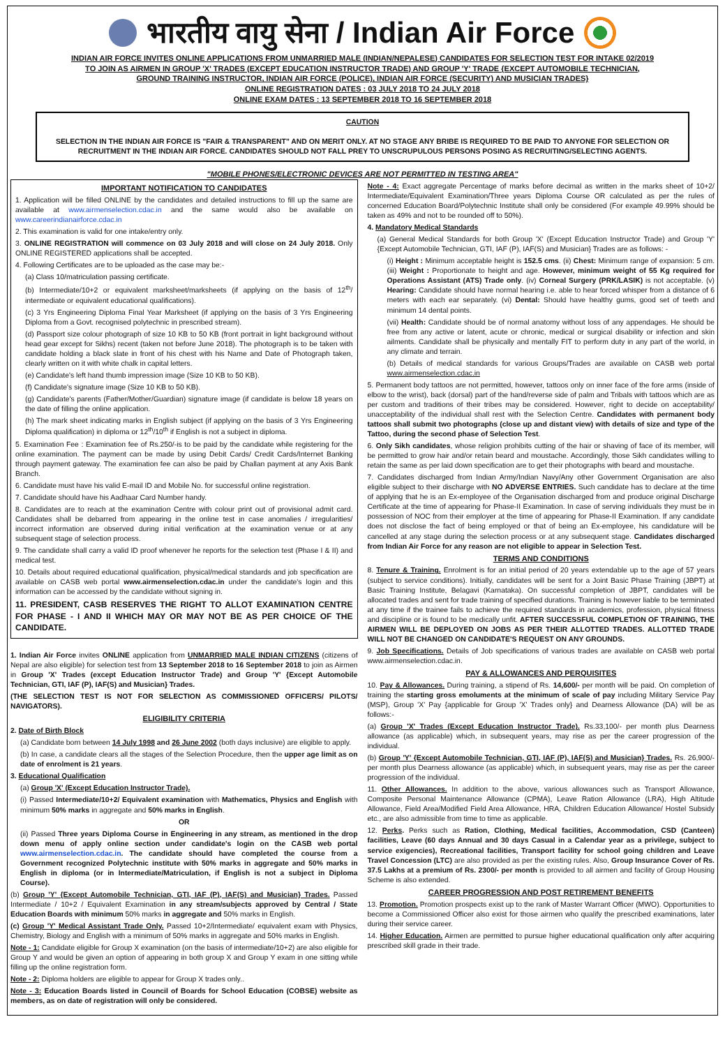भारतीय वायु सेना / Indian Air Force
INDIAN AIR FORCE INVITES ONLINE APPLICATIONS FROM UNMARRIED MALE (INDIAN/NEPALESE) CANDIDATES FOR SELECTION TEST FOR INTAKE 02/2019
TO JOIN AS AIRMEN IN GROUP 'X' TRADES (EXCEPT EDUCATION INSTRUCTOR TRADE) AND GROUP 'Y' TRADE {EXCEPT AUTOMOBILE TECHNICIAN,
GROUND TRAINING INSTRUCTOR, INDIAN AIR FORCE (POLICE), INDIAN AIR FORCE (SECURITY) AND MUSICIAN TRADES}
ONLINE REGISTRATION DATES : 03 JULY 2018 TO 24 JULY 2018
ONLINE EXAM DATES : 13 SEPTEMBER 2018 TO 16 SEPTEMBER 2018
CAUTION
SELECTION IN THE INDIAN AIR FORCE IS "FAIR & TRANSPARENT" AND ON MERIT ONLY. AT NO STAGE ANY BRIBE IS REQUIRED TO BE PAID TO ANYONE FOR SELECTION OR RECRUITMENT IN THE INDIAN AIR FORCE. CANDIDATES SHOULD NOT FALL PREY TO UNSCRUPULOUS PERSONS POSING AS RECRUITING/SELECTING AGENTS.
"MOBILE PHONES/ELECTRONIC DEVICES ARE NOT PERMITTED IN TESTING AREA"
IMPORTANT NOTIFICATION TO CANDIDATES
1. Application will be filled ONLINE by the candidates and detailed instructions to fill up the same are available at www.airmenselection.cdac.in and the same would also be available on www.careerindianairforce.cdac.in
2. This examination is valid for one intake/entry only.
3. ONLINE REGISTRATION will commence on 03 July 2018 and will close on 24 July 2018. Only ONLINE REGISTERED applications shall be accepted.
4. Following Certificates are to be uploaded as the case may be:-
(a) Class 10/matriculation passing certificate.
(b) Intermediate/10+2 or equivalent marksheet/marksheets (if applying on the basis of 12<sup>th</sup>/ intermediate or equivalent educational qualifications).
(c) 3 Yrs Engineering Diploma Final Year Marksheet (if applying on the basis of 3 Yrs Engineering Diploma from a Govt. recognised polytechnic in prescribed stream).
(d) Passport size colour photograph of size 10 KB to 50 KB (front portrait in light background without head gear except for Sikhs) recent (taken not before June 2018). The photograph is to be taken with candidate holding a black slate in front of his chest with his Name and Date of Photograph taken, clearly written on it with white chalk in capital letters.
(e) Candidate's left hand thumb impression image (Size 10 KB to 50 KB).
(f) Candidate's signature image (Size 10 KB to 50 KB).
(g) Candidate's parents (Father/Mother/Guardian) signature image (if candidate is below 18 years on the date of filling the online application.
(h) The mark sheet indicating marks in English subject (if applying on the basis of 3 Yrs Engineering Diploma qualification) in diploma or 12<sup>th</sup>/10<sup>th</sup> if English is not a subject in diploma.
5. Examination Fee : Examination fee of Rs.250/-is to be paid by the candidate while registering for the online examination. The payment can be made by using Debit Cards/ Credit Cards/Internet Banking through payment gateway. The examination fee can also be paid by Challan payment at any Axis Bank Branch.
6. Candidate must have his valid E-mail ID and Mobile No. for successful online registration.
7. Candidate should have his Aadhaar Card Number handy.
8. Candidates are to reach at the examination Centre with colour print out of provisional admit card. Candidates shall be debarred from appearing in the online test in case anomalies / irregularities/ incorrect information are observed during initial verification at the examination venue or at any subsequent stage of selection process.
9. The candidate shall carry a valid ID proof whenever he reports for the selection test (Phase I & II) and medical test.
10. Details about required educational qualification, physical/medical standards and job specification are available on CASB web portal www.airmenselection.cdac.in under the candidate's login and this information can be accessed by the candidate without signing in.
11. PRESIDENT, CASB RESERVES THE RIGHT TO ALLOT EXAMINATION CENTRE FOR PHASE - I AND II WHICH MAY OR MAY NOT BE AS PER CHOICE OF THE CANDIDATE.
1. Indian Air Force invites ONLINE application from UNMARRIED MALE INDIAN CITIZENS (citizens of Nepal are also eligible) for selection test from 13 September 2018 to 16 September 2018 to join as Airmen in Group 'X' Trades (except Education Instructor Trade) and Group 'Y' {Except Automobile Technician, GTI, IAF (P), IAF(S) and Musician} Trades.
(THE SELECTION TEST IS NOT FOR SELECTION AS COMMISSIONED OFFICERS/ PILOTS/ NAVIGATORS).
ELIGIBILITY CRITERIA
2. Date of Birth Block
(a) Candidate born between 14 July 1998 and 26 June 2002 (both days inclusive) are eligible to apply.
(b) In case, a candidate clears all the stages of the Selection Procedure, then the upper age limit as on date of enrolment is 21 years.
3. Educational Qualification
(a) Group 'X' (Except Education Instructor Trade).
(i) Passed Intermediate/10+2/ Equivalent examination with Mathematics, Physics and English with minimum 50% marks in aggregate and 50% marks in English.
OR
(ii) Passed Three years Diploma Course in Engineering in any stream, as mentioned in the drop down menu of apply online section under candidate's login on the CASB web portal www.airmenselection.cdac.in. The candidate should have completed the course from a Government recognized Polytechnic institute with 50% marks in aggregate and 50% marks in English in diploma (or in Intermediate/Matriculation, if English is not a subject in Diploma Course).
(b) Group 'Y' {Except Automobile Technician, GTI, IAF (P), IAF(S) and Musician} Trades. Passed Intermediate / 10+2 / Equivalent Examination in any stream/subjects approved by Central / State Education Boards with minimum 50% marks in aggregate and 50% marks in English.
(c) Group 'Y' Medical Assistant Trade Only. Passed 10+2/Intermediate/ equivalent exam with Physics, Chemistry, Biology and English with a minimum of 50% marks in aggregate and 50% marks in English.
Note - 1: Candidate eligible for Group X examination (on the basis of intermediate/10+2) are also eligible for Group Y and would be given an option of appearing in both group X and Group Y exam in one sitting while filling up the online registration form.
Note - 2: Diploma holders are eligible to appear for Group X trades only..
Note - 3: Education Boards listed in Council of Boards for School Education (COBSE) website as members, as on date of registration will only be considered.
Note - 4: Exact aggregate Percentage of marks before decimal as written in the marks sheet of 10+2/ Intermediate/Equivalent Examination/Three years Diploma Course OR calculated as per the rules of concerned Education Board/Polytechnic Institute shall only be considered (For example 49.99% should be taken as 49% and not to be rounded off to 50%).
4. Mandatory Medical Standards
(a) General Medical Standards for both Group 'X' (Except Education Instructor Trade) and Group 'Y' {Except Automobile Technician, GTI, IAF (P), IAF(S) and Musician} Trades are as follows: -
(i) Height : Minimum acceptable height is 152.5 cms. (ii) Chest: Minimum range of expansion: 5 cm. (iii) Weight : Proportionate to height and age. However, minimum weight of 55 Kg required for Operations Assistant (ATS) Trade only. (iv) Corneal Surgery (PRK/LASIK) is not acceptable. (v) Hearing: Candidate should have normal hearing i.e. able to hear forced whisper from a distance of 6 meters with each ear separately. (vi) Dental: Should have healthy gums, good set of teeth and minimum 14 dental points.
(vii) Health: Candidate should be of normal anatomy without loss of any appendages. He should be free from any active or latent, acute or chronic, medical or surgical disability or infection and skin ailments. Candidate shall be physically and mentally FIT to perform duty in any part of the world, in any climate and terrain.
(b) Details of medical standards for various Groups/Trades are available on CASB web portal www.airmenselection.cdac.in
5. Permanent body tattoos are not permitted, however, tattoos only on inner face of the fore arms (inside of elbow to the wrist), back (dorsal) part of the hand/reverse side of palm and Tribals with tattoos which are as per custom and traditions of their tribes may be considered. However, right to decide on acceptability/ unacceptability of the individual shall rest with the Selection Centre. Candidates with permanent body tattoos shall submit two photographs (close up and distant view) with details of size and type of the Tattoo, during the second phase of Selection Test.
6. Only Sikh candidates, whose religion prohibits cutting of the hair or shaving of face of its member, will be permitted to grow hair and/or retain beard and moustache. Accordingly, those Sikh candidates willing to retain the same as per laid down specification are to get their photographs with beard and moustache.
7. Candidates discharged from Indian Army/Indian Navy/Any other Government Organisation are also eligible subject to their discharge with NO ADVERSE ENTRIES. Such candidate has to declare at the time of applying that he is an Ex-employee of the Organisation discharged from and produce original Discharge Certificate at the time of appearing for Phase-II Examination. In case of serving individuals they must be in possession of NOC from their employer at the time of appearing for Phase-II Examination. If any candidate does not disclose the fact of being employed or that of being an Ex-employee, his candidature will be cancelled at any stage during the selection process or at any subsequent stage. Candidates discharged from Indian Air Force for any reason are not eligible to appear in Selection Test.
TERMS AND CONDITIONS
8. Tenure & Training. Enrolment is for an initial period of 20 years extendable up to the age of 57 years (subject to service conditions). Initially, candidates will be sent for a Joint Basic Phase Training (JBPT) at Basic Training Institute, Belagavi (Karnataka). On successful completion of JBPT, candidates will be allocated trades and sent for trade training of specified durations. Training is however liable to be terminated at any time if the trainee fails to achieve the required standards in academics, profession, physical fitness and discipline or is found to be medically unfit. AFTER SUCCESSFUL COMPLETION OF TRAINING, THE AIRMEN WILL BE DEPLOYED ON JOBS AS PER THEIR ALLOTTED TRADES. ALLOTTED TRADE WILL NOT BE CHANGED ON CANDIDATE'S REQUEST ON ANY GROUNDS.
9. Job Specifications. Details of Job specifications of various trades are available on CASB web portal www.airmenselection.cdac.in.
PAY & ALLOWANCES AND PERQUISITES
10. Pay & Allowances. During training, a stipend of Rs. 14,600/- per month will be paid. On completion of training the starting gross emoluments at the minimum of scale of pay including Military Service Pay (MSP), Group 'X' Pay {applicable for Group 'X' Trades only} and Dearness Allowance (DA) will be as follows:-
(a) Group 'X' Trades (Except Education Instructor Trade). Rs.33,100/- per month plus Dearness allowance (as applicable) which, in subsequent years, may rise as per the career progression of the individual.
(b) Group 'Y' {Except Automobile Technician, GTI, IAF (P), IAF(S) and Musician} Trades. Rs. 26,900/- per month plus Dearness allowance (as applicable) which, in subsequent years, may rise as per the career progression of the individual.
11. Other Allowances. In addition to the above, various allowances such as Transport Allowance, Composite Personal Maintenance Allowance (CPMA), Leave Ration Allowance (LRA), High Altitude Allowance, Field Area/Modified Field Area Allowance, HRA, Children Education Allowance/ Hostel Subsidy etc., are also admissible from time to time as applicable.
12. Perks. Perks such as Ration, Clothing, Medical facilities, Accommodation, CSD (Canteen) facilities, Leave (60 days Annual and 30 days Casual in a Calendar year as a privilege, subject to service exigencies), Recreational facilities, Transport facility for school going children and Leave Travel Concession (LTC) are also provided as per the existing rules. Also, Group Insurance Cover of Rs. 37.5 Lakhs at a premium of Rs. 2300/- per month is provided to all airmen and facility of Group Housing Scheme is also extended.
CAREER PROGRESSION AND POST RETIREMENT BENEFITS
13. Promotion. Promotion prospects exist up to the rank of Master Warrant Officer (MWO). Opportunities to become a Commissioned Officer also exist for those airmen who qualify the prescribed examinations, later during their service career.
14. Higher Education. Airmen are permitted to pursue higher educational qualification only after acquiring prescribed skill grade in their trade.